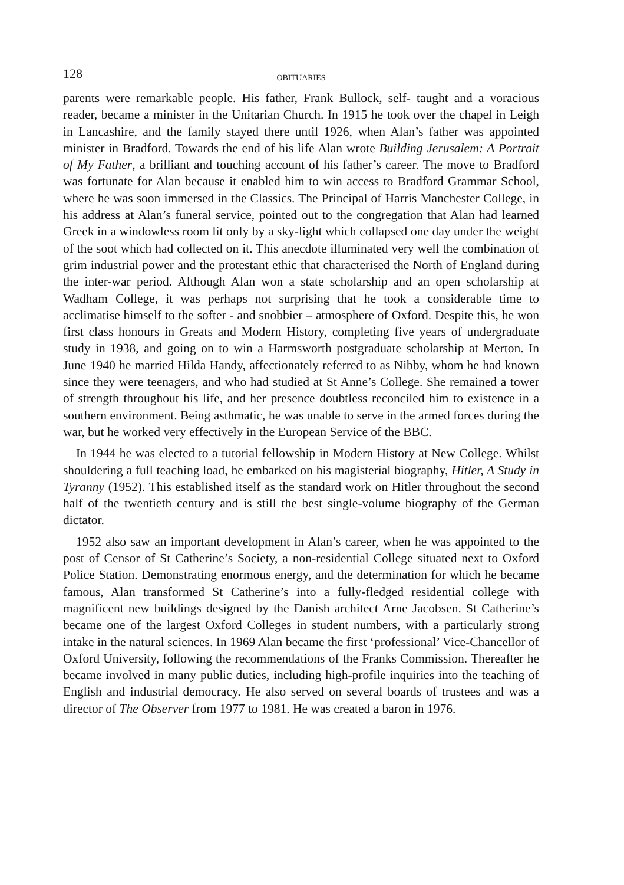128
OBITUARIES
parents were remarkable people. His father, Frank Bullock, self- taught and a voracious reader, became a minister in the Unitarian Church. In 1915 he took over the chapel in Leigh in Lancashire, and the family stayed there until 1926, when Alan’s father was appointed minister in Bradford. Towards the end of his life Alan wrote Building Jerusalem: A Portrait of My Father, a brilliant and touching account of his father’s career. The move to Bradford was fortunate for Alan because it enabled him to win access to Bradford Grammar School, where he was soon immersed in the Classics. The Principal of Harris Manchester College, in his address at Alan’s funeral service, pointed out to the congregation that Alan had learned Greek in a windowless room lit only by a sky-light which collapsed one day under the weight of the soot which had collected on it. This anecdote illuminated very well the combination of grim industrial power and the protestant ethic that characterised the North of England during the inter-war period. Although Alan won a state scholarship and an open scholarship at Wadham College, it was perhaps not surprising that he took a considerable time to acclimatise himself to the softer - and snobbier – atmosphere of Oxford. Despite this, he won first class honours in Greats and Modern History, completing five years of undergraduate study in 1938, and going on to win a Harmsworth postgraduate scholarship at Merton. In June 1940 he married Hilda Handy, affectionately referred to as Nibby, whom he had known since they were teenagers, and who had studied at St Anne’s College. She remained a tower of strength throughout his life, and her presence doubtless reconciled him to existence in a southern environment. Being asthmatic, he was unable to serve in the armed forces during the war, but he worked very effectively in the European Service of the BBC.
In 1944 he was elected to a tutorial fellowship in Modern History at New College. Whilst shouldering a full teaching load, he embarked on his magisterial biography, Hitler, A Study in Tyranny (1952). This established itself as the standard work on Hitler throughout the second half of the twentieth century and is still the best single-volume biography of the German dictator.
1952 also saw an important development in Alan’s career, when he was appointed to the post of Censor of St Catherine’s Society, a non-residential College situated next to Oxford Police Station. Demonstrating enormous energy, and the determination for which he became famous, Alan transformed St Catherine’s into a fully-fledged residential college with magnificent new buildings designed by the Danish architect Arne Jacobsen. St Catherine’s became one of the largest Oxford Colleges in student numbers, with a particularly strong intake in the natural sciences. In 1969 Alan became the first ‘professional’ Vice-Chancellor of Oxford University, following the recommendations of the Franks Commission. Thereafter he became involved in many public duties, including high-profile inquiries into the teaching of English and industrial democracy. He also served on several boards of trustees and was a director of The Observer from 1977 to 1981. He was created a baron in 1976.